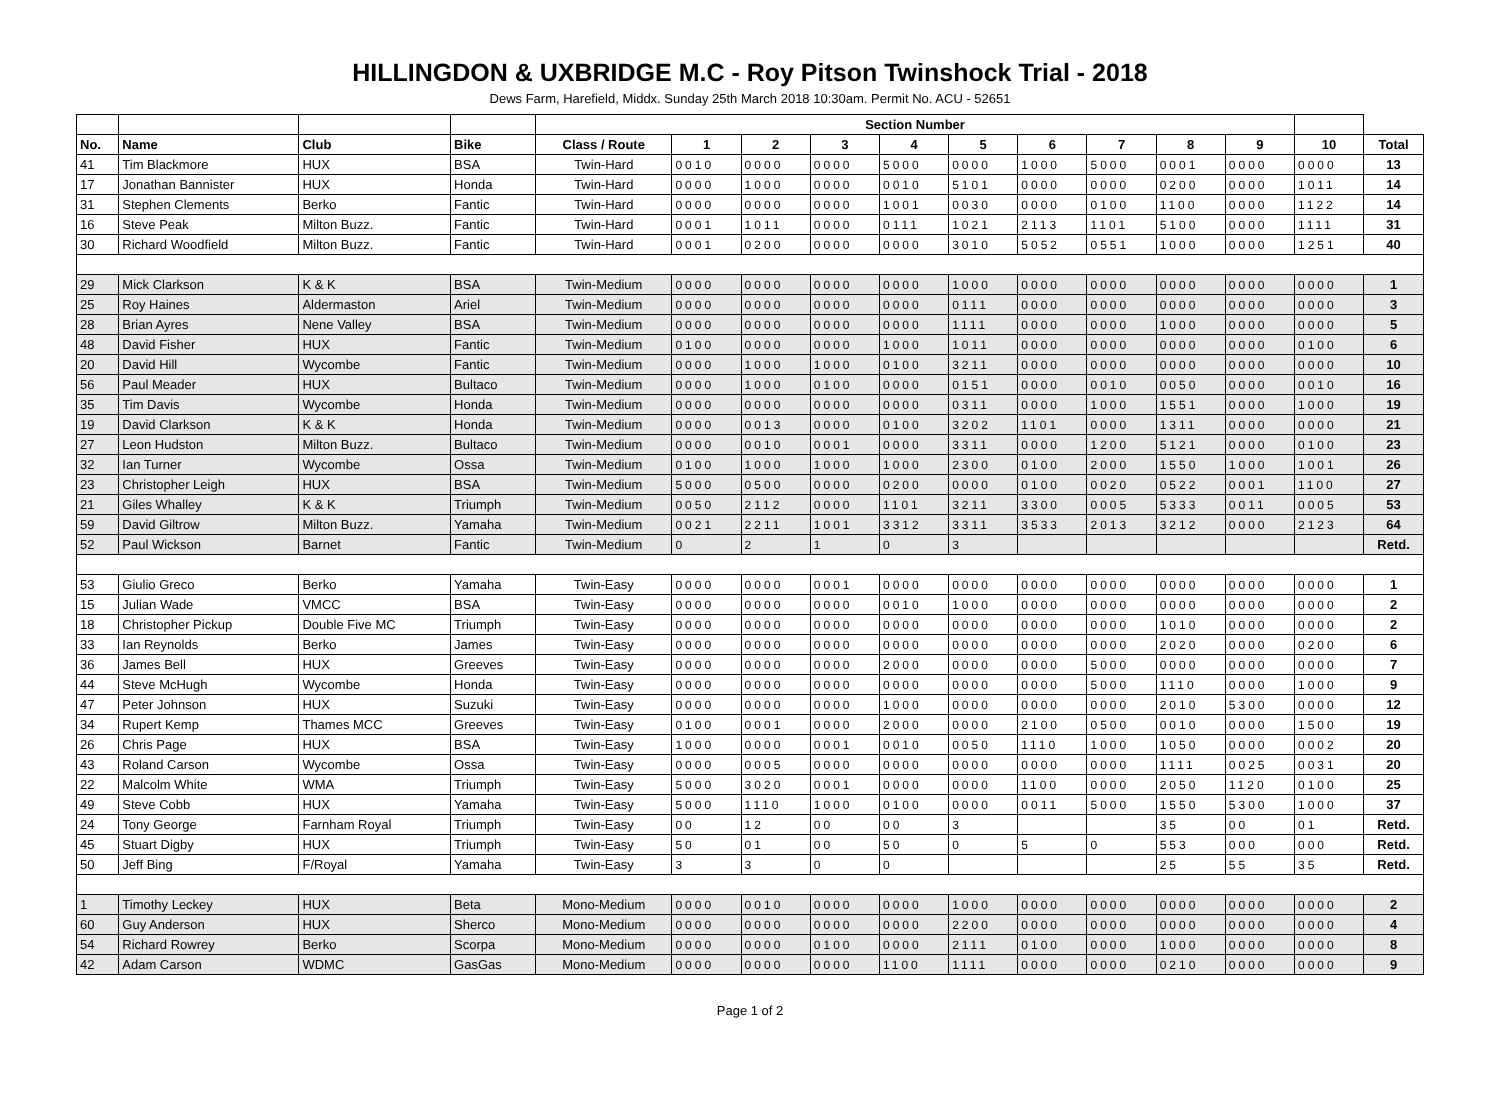HILLINGDON & UXBRIDGE M.C - Roy Pitson Twinshock Trial - 2018
Dews Farm, Harefield, Middx. Sunday 25th March 2018 10:30am. Permit No. ACU - 52651
| | | | | Section Number | | | | | | | | | | | |
| --- | --- | --- | --- | --- | --- | --- | --- | --- | --- | --- | --- | --- | --- | --- | --- |
| No. | Name | Club | Bike | Class / Route | 1 | 2 | 3 | 4 | 5 | 6 | 7 | 8 | 9 | 10 | Total |
| 41 | Tim Blackmore | HUX | BSA | Twin-Hard | 0010 | 0000 | 0000 | 5000 | 0000 | 1000 | 5000 | 0001 | 0000 | 0000 | 13 |
| 17 | Jonathan Bannister | HUX | Honda | Twin-Hard | 0000 | 1000 | 0000 | 0010 | 5101 | 0000 | 0000 | 0200 | 0000 | 1011 | 14 |
| 31 | Stephen Clements | Berko | Fantic | Twin-Hard | 0000 | 0000 | 0000 | 1001 | 0030 | 0000 | 0100 | 1100 | 0000 | 1122 | 14 |
| 16 | Steve Peak | Milton Buzz. | Fantic | Twin-Hard | 0001 | 1011 | 0000 | 0111 | 1021 | 2113 | 1101 | 5100 | 0000 | 1111 | 31 |
| 30 | Richard Woodfield | Milton Buzz. | Fantic | Twin-Hard | 0001 | 0200 | 0000 | 0000 | 3010 | 5052 | 0551 | 1000 | 0000 | 1251 | 40 |
| 29 | Mick Clarkson | K & K | BSA | Twin-Medium | 0000 | 0000 | 0000 | 0000 | 1000 | 0000 | 0000 | 0000 | 0000 | 0000 | 1 |
| 25 | Roy Haines | Aldermaston | Ariel | Twin-Medium | 0000 | 0000 | 0000 | 0000 | 0111 | 0000 | 0000 | 0000 | 0000 | 0000 | 3 |
| 28 | Brian Ayres | Nene Valley | BSA | Twin-Medium | 0000 | 0000 | 0000 | 0000 | 1111 | 0000 | 0000 | 1000 | 0000 | 0000 | 5 |
| 48 | David Fisher | HUX | Fantic | Twin-Medium | 0100 | 0000 | 0000 | 1000 | 1011 | 0000 | 0000 | 0000 | 0000 | 0100 | 6 |
| 20 | David Hill | Wycombe | Fantic | Twin-Medium | 0000 | 1000 | 1000 | 0100 | 3211 | 0000 | 0000 | 0000 | 0000 | 0000 | 10 |
| 56 | Paul Meader | HUX | Bultaco | Twin-Medium | 0000 | 1000 | 0100 | 0000 | 0151 | 0000 | 0010 | 0050 | 0000 | 0010 | 16 |
| 35 | Tim Davis | Wycombe | Honda | Twin-Medium | 0000 | 0000 | 0000 | 0000 | 0311 | 0000 | 1000 | 1551 | 0000 | 1000 | 19 |
| 19 | David Clarkson | K & K | Honda | Twin-Medium | 0000 | 0013 | 0000 | 0100 | 3202 | 1101 | 0000 | 1311 | 0000 | 0000 | 21 |
| 27 | Leon Hudston | Milton Buzz. | Bultaco | Twin-Medium | 0000 | 0010 | 0001 | 0000 | 3311 | 0000 | 1200 | 5121 | 0000 | 0100 | 23 |
| 32 | Ian Turner | Wycombe | Ossa | Twin-Medium | 0100 | 1000 | 1000 | 1000 | 2300 | 0100 | 2000 | 1550 | 1000 | 1001 | 26 |
| 23 | Christopher Leigh | HUX | BSA | Twin-Medium | 5000 | 0500 | 0000 | 0200 | 0000 | 0100 | 0020 | 0522 | 0001 | 1100 | 27 |
| 21 | Giles Whalley | K & K | Triumph | Twin-Medium | 0050 | 2112 | 0000 | 1101 | 3211 | 3300 | 0005 | 5333 | 0011 | 0005 | 53 |
| 59 | David Giltrow | Milton Buzz. | Yamaha | Twin-Medium | 0021 | 2211 | 1001 | 3312 | 3311 | 3533 | 2013 | 3212 | 0000 | 2123 | 64 |
| 52 | Paul Wickson | Barnet | Fantic | Twin-Medium | 0 | 2 | 1 | 0 | 3 | | | | | | Retd. |
| 53 | Giulio Greco | Berko | Yamaha | Twin-Easy | 0000 | 0000 | 0001 | 0000 | 0000 | 0000 | 0000 | 0000 | 0000 | 0000 | 1 |
| 15 | Julian Wade | VMCC | BSA | Twin-Easy | 0000 | 0000 | 0000 | 0010 | 1000 | 0000 | 0000 | 0000 | 0000 | 0000 | 2 |
| 18 | Christopher Pickup | Double Five MC | Triumph | Twin-Easy | 0000 | 0000 | 0000 | 0000 | 0000 | 0000 | 0000 | 1010 | 0000 | 0000 | 2 |
| 33 | Ian Reynolds | Berko | James | Twin-Easy | 0000 | 0000 | 0000 | 0000 | 0000 | 0000 | 0000 | 2020 | 0000 | 0200 | 6 |
| 36 | James Bell | HUX | Greeves | Twin-Easy | 0000 | 0000 | 0000 | 2000 | 0000 | 0000 | 5000 | 0000 | 0000 | 0000 | 7 |
| 44 | Steve McHugh | Wycombe | Honda | Twin-Easy | 0000 | 0000 | 0000 | 0000 | 0000 | 0000 | 5000 | 1110 | 0000 | 1000 | 9 |
| 47 | Peter Johnson | HUX | Suzuki | Twin-Easy | 0000 | 0000 | 0000 | 1000 | 0000 | 0000 | 0000 | 2010 | 5300 | 0000 | 12 |
| 34 | Rupert Kemp | Thames MCC | Greeves | Twin-Easy | 0100 | 0001 | 0000 | 2000 | 0000 | 2100 | 0500 | 0010 | 0000 | 1500 | 19 |
| 26 | Chris Page | HUX | BSA | Twin-Easy | 1000 | 0000 | 0001 | 0010 | 0050 | 1110 | 1000 | 1050 | 0000 | 0002 | 20 |
| 43 | Roland Carson | Wycombe | Ossa | Twin-Easy | 0000 | 0005 | 0000 | 0000 | 0000 | 0000 | 0000 | 1111 | 0025 | 0031 | 20 |
| 22 | Malcolm White | WMA | Triumph | Twin-Easy | 5000 | 3020 | 0001 | 0000 | 0000 | 1100 | 0000 | 2050 | 1120 | 0100 | 25 |
| 49 | Steve Cobb | HUX | Yamaha | Twin-Easy | 5000 | 1110 | 1000 | 0100 | 0000 | 0011 | 5000 | 1550 | 5300 | 1000 | 37 |
| 24 | Tony George | Farnham Royal | Triumph | Twin-Easy | 00 | 12 | 00 | 00 | 3 | | | 35 | 00 | 01 | Retd. |
| 45 | Stuart Digby | HUX | Triumph | Twin-Easy | 50 | 01 | 00 | 50 | 0 | 5 | 0 | 553 | 000 | 000 | Retd. |
| 50 | Jeff Bing | F/Royal | Yamaha | Twin-Easy | 3 | 3 | 0 | 0 | | | | 25 | 55 | 35 | Retd. |
| 1 | Timothy Leckey | HUX | Beta | Mono-Medium | 0000 | 0010 | 0000 | 0000 | 1000 | 0000 | 0000 | 0000 | 0000 | 0000 | 2 |
| 60 | Guy Anderson | HUX | Sherco | Mono-Medium | 0000 | 0000 | 0000 | 0000 | 2200 | 0000 | 0000 | 0000 | 0000 | 0000 | 4 |
| 54 | Richard Rowrey | Berko | Scorpa | Mono-Medium | 0000 | 0000 | 0100 | 0000 | 2111 | 0100 | 0000 | 1000 | 0000 | 0000 | 8 |
| 42 | Adam Carson | WDMC | GasGas | Mono-Medium | 0000 | 0000 | 0000 | 1100 | 1111 | 0000 | 0000 | 0210 | 0000 | 0000 | 9 |
Page 1 of 2